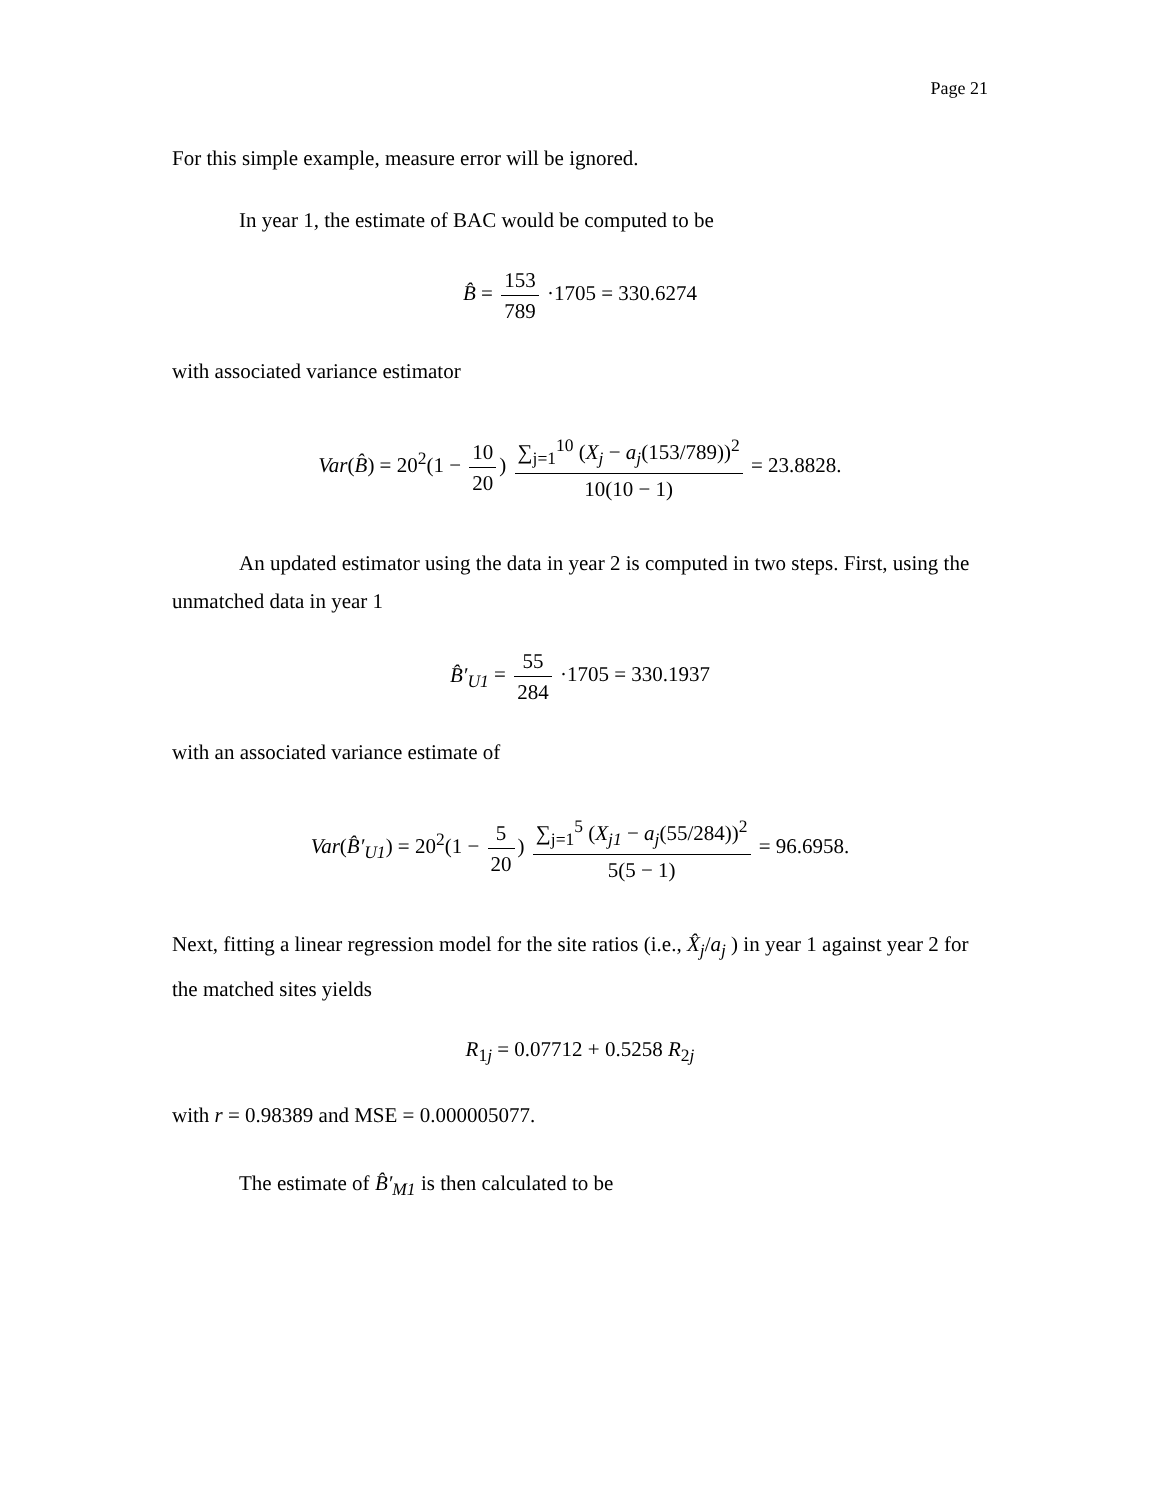Page 21
For this simple example, measure error will be ignored.
In year 1, the estimate of BAC would be computed to be
B̂ = 153 789 ·1705 = 330.6274
with associated variance estimator
Var(B̂) = 20<sup>2</sup>(1 − 10 20) ∑<sub>j=1</sub><sup>10</sup> (X<sub>j</sub> − a<sub>j</sub>(153/789))<sup>2</sup> 10(10 − 1) = 23.8828.
An updated estimator using the data in year 2 is computed in two steps. First, using the unmatched data in year 1
B̂′<sub>U1</sub> = 55 284 ·1705 = 330.1937
with an associated variance estimate of
Var(B̂′<sub>U1</sub>) = 20<sup>2</sup>(1 − 5 20) ∑<sub>j=1</sub><sup>5</sup> (X<sub>j1</sub> − a<sub>j</sub>(55/284))<sup>2</sup> 5(5 − 1) = 96.6958.
Next, fitting a linear regression model for the site ratios (i.e., X̂<sub>j</sub>/a<sub>j</sub> ) in year 1 against year 2 for the matched sites yields
R<sub>1j</sub> = 0.07712 + 0.5258 R<sub>2j</sub>
with r = 0.98389 and MSE = 0.000005077.
The estimate of B̂′<sub>M1</sub> is then calculated to be